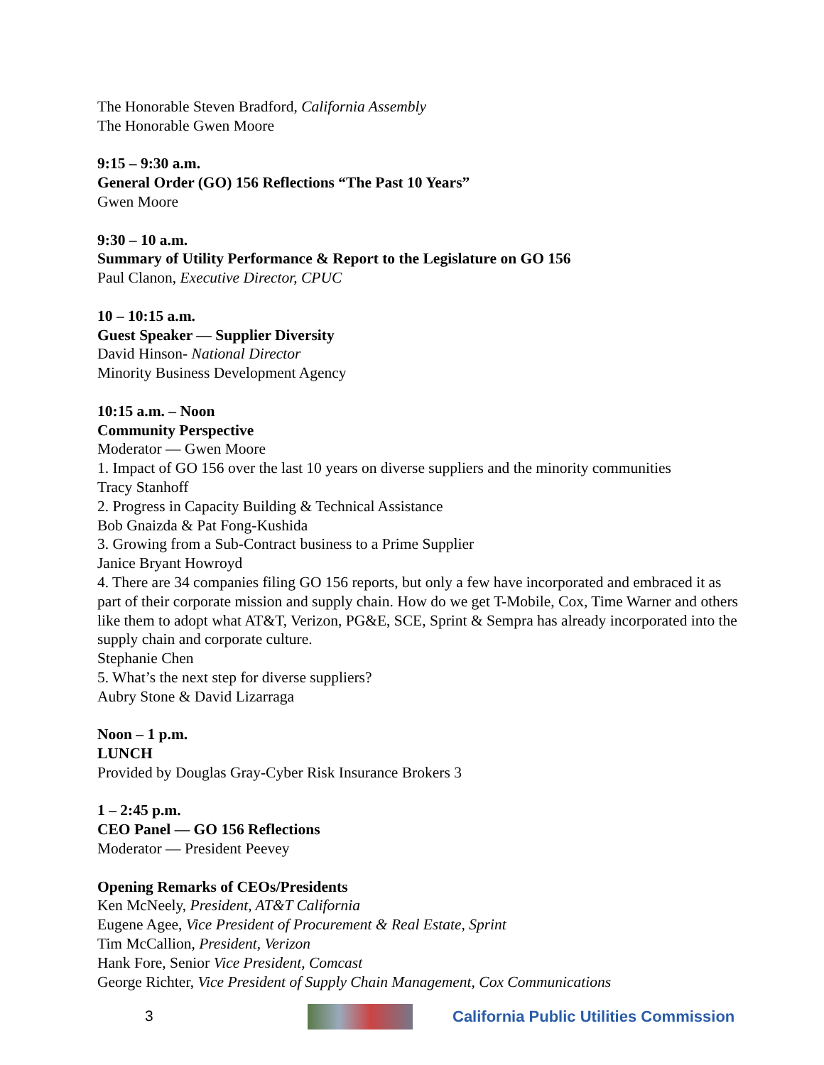The Honorable Steven Bradford, California Assembly
The Honorable Gwen Moore
9:15 – 9:30 a.m.
General Order (GO) 156 Reflections “The Past 10 Years”
Gwen Moore
9:30 – 10 a.m.
Summary of Utility Performance & Report to the Legislature on GO 156
Paul Clanon, Executive Director, CPUC
10 – 10:15 a.m.
Guest Speaker — Supplier Diversity
David Hinson- National Director
Minority Business Development Agency
10:15 a.m. – Noon
Community Perspective
Moderator — Gwen Moore
1. Impact of GO 156 over the last 10 years on diverse suppliers and the minority communities
Tracy Stanhoff
2. Progress in Capacity Building & Technical Assistance
Bob Gnaizda & Pat Fong-Kushida
3. Growing from a Sub-Contract business to a Prime Supplier
Janice Bryant Howroyd
4. There are 34 companies filing GO 156 reports, but only a few have incorporated and embraced it as part of their corporate mission and supply chain. How do we get T-Mobile, Cox, Time Warner and others like them to adopt what AT&T, Verizon, PG&E, SCE, Sprint & Sempra has already incorporated into the supply chain and corporate culture.
Stephanie Chen
5. What’s the next step for diverse suppliers?
Aubry Stone & David Lizarraga
Noon – 1 p.m.
LUNCH
Provided by Douglas Gray-Cyber Risk Insurance Brokers 3
1 – 2:45 p.m.
CEO Panel — GO 156 Reflections
Moderator — President Peevey
Opening Remarks of CEOs/Presidents
Ken McNeely, President, AT&T California
Eugene Agee, Vice President of Procurement & Real Estate, Sprint
Tim McCallion, President, Verizon
Hank Fore, Senior Vice President, Comcast
George Richter, Vice President of Supply Chain Management, Cox Communications
3
California Public Utilities Commission